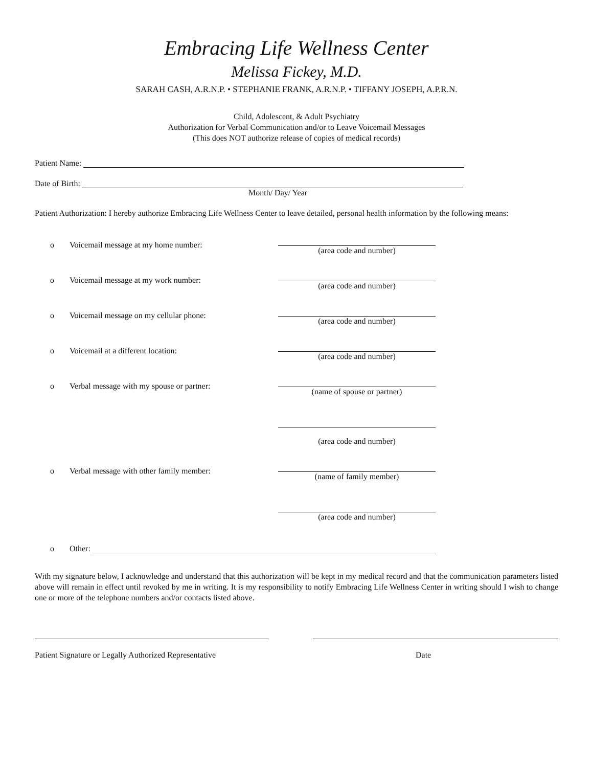Embracing Life Wellness Center
Melissa Fickey, M.D.
SARAH CASH, A.R.N.P. • STEPHANIE FRANK, A.R.N.P. • TIFFANY JOSEPH, A.P.R.N.
Child, Adolescent, & Adult Psychiatry
Authorization for Verbal Communication and/or to Leave Voicemail Messages
(This does NOT authorize release of copies of medical records)
Patient Name:
Date of Birth:
Month/ Day/ Year
Patient Authorization: I hereby authorize Embracing Life Wellness Center to leave detailed, personal health information by the following means:
o Voicemail message at my home number: (area code and number)
o Voicemail message at my work number: (area code and number)
o Voicemail message on my cellular phone: (area code and number)
o Voicemail at a different location: (area code and number)
o Verbal message with my spouse or partner: (name of spouse or partner)
(area code and number)
o Verbal message with other family member: (name of family member)
(area code and number)
o Other:
With my signature below, I acknowledge and understand that this authorization will be kept in my medical record and that the communication parameters listed above will remain in effect until revoked by me in writing. It is my responsibility to notify Embracing Life Wellness Center in writing should I wish to change one or more of the telephone numbers and/or contacts listed above.
Patient Signature or Legally Authorized Representative Date